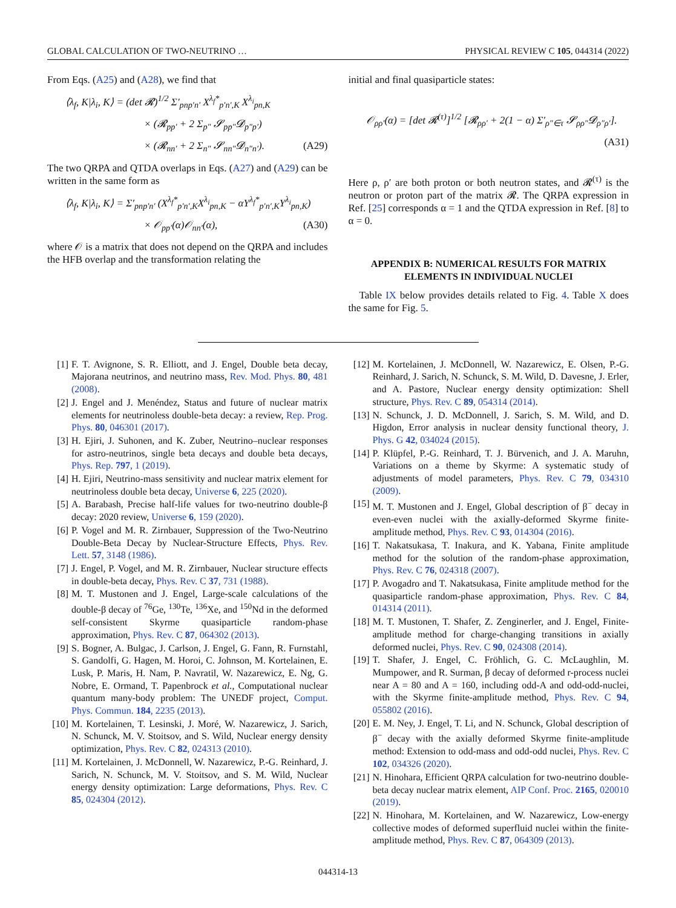GLOBAL CALCULATION OF TWO-NEUTRINO … PHYSICAL REVIEW C 105, 044314 (2022)
From Eqs. (A25) and (A28), we find that
⟨λ<sub>f</sub>, K|λ<sub>i</sub>, K⟩ = (det 𝓡)<sup>1/2</sup> Σ′<sub>pnp′n′</sub> X<sup>λ<sub>f</sub>*</sup><sub>p′n′,K</sub> X<sup>λ<sub>i</sub></sup><sub>pn,K</sub>
× (𝓡<sub>pp′</sub> + 2 Σ<sub>p″</sub> 𝓢<sub>pp″</sub>𝓓<sub>p″p′</sub>)
× (𝓡<sub>nn′</sub> + 2 Σ<sub>n″</sub> 𝓢<sub>nn″</sub>𝓓<sub>n″n′</sub>). (A29)
The two QRPA and QTDA overlaps in Eqs. (A27) and (A29) can be written in the same form as
⟨λ<sub>f</sub>, K|λ<sub>i</sub>, K⟩ = Σ′<sub>pnp′n′</sub> (X<sup>λ<sub>f</sub>*</sup><sub>p′n′,K</sub>X<sup>λ<sub>i</sub></sup><sub>pn,K</sub> − αY<sup>λ<sub>f</sub>*</sup><sub>p′n′,K</sub>Y<sup>λ<sub>i</sub></sup><sub>pn,K</sub>)
× 𝒪<sub>pp′</sub>(α)𝒪<sub>nn′</sub>(α), (A30)
where 𝒪 is a matrix that does not depend on the QRPA and includes the HFB overlap and the transformation relating the
initial and final quasiparticle states:
𝒪<sub>ρρ′</sub>(α) = [det 𝓡<sup>(τ)</sup>]<sup>1/2</sup> [𝓡<sub>ρρ′</sub> + 2(1 − α) Σ′<sub>ρ″∈τ</sub> 𝓢<sub>ρρ″</sub>𝓓<sub>ρ″ρ′</sub>].
(A31)
Here ρ, ρ′ are both proton or both neutron states, and 𝓡<sup>(τ)</sup> is the neutron or proton part of the matrix 𝓡. The QRPA expression in Ref. [25] corresponds α = 1 and the QTDA expression in Ref. [8] to α = 0.
APPENDIX B: NUMERICAL RESULTS FOR MATRIX ELEMENTS IN INDIVIDUAL NUCLEI
Table IX below provides details related to Fig. 4. Table X does the same for Fig. 5.
[1] F. T. Avignone, S. R. Elliott, and J. Engel, Double beta decay, Majorana neutrinos, and neutrino mass, Rev. Mod. Phys. 80, 481 (2008).
[2] J. Engel and J. Menéndez, Status and future of nuclear matrix elements for neutrinoless double-beta decay: a review, Rep. Prog. Phys. 80, 046301 (2017).
[3] H. Ejiri, J. Suhonen, and K. Zuber, Neutrino–nuclear responses for astro-neutrinos, single beta decays and double beta decays, Phys. Rep. 797, 1 (2019).
[4] H. Ejiri, Neutrino-mass sensitivity and nuclear matrix element for neutrinoless double beta decay, Universe 6, 225 (2020).
[5] A. Barabash, Precise half-life values for two-neutrino double-β decay: 2020 review, Universe 6, 159 (2020).
[6] P. Vogel and M. R. Zirnbauer, Suppression of the Two-Neutrino Double-Beta Decay by Nuclear-Structure Effects, Phys. Rev. Lett. 57, 3148 (1986).
[7] J. Engel, P. Vogel, and M. R. Zirnbauer, Nuclear structure effects in double-beta decay, Phys. Rev. C 37, 731 (1988).
[8] M. T. Mustonen and J. Engel, Large-scale calculations of the double-β decay of <sup>76</sup>Ge, <sup>130</sup>Te, <sup>136</sup>Xe, and <sup>150</sup>Nd in the deformed self-consistent Skyrme quasiparticle random-phase approximation, Phys. Rev. C 87, 064302 (2013).
[9] S. Bogner, A. Bulgac, J. Carlson, J. Engel, G. Fann, R. Furnstahl, S. Gandolfi, G. Hagen, M. Horoi, C. Johnson, M. Kortelainen, E. Lusk, P. Maris, H. Nam, P. Navratil, W. Nazarewicz, E. Ng, G. Nobre, E. Ormand, T. Papenbrock et al., Computational nuclear quantum many-body problem: The UNEDF project, Comput. Phys. Commun. 184, 2235 (2013).
[10] M. Kortelainen, T. Lesinski, J. Moré, W. Nazarewicz, J. Sarich, N. Schunck, M. V. Stoitsov, and S. Wild, Nuclear energy density optimization, Phys. Rev. C 82, 024313 (2010).
[11] M. Kortelainen, J. McDonnell, W. Nazarewicz, P.-G. Reinhard, J. Sarich, N. Schunck, M. V. Stoitsov, and S. M. Wild, Nuclear energy density optimization: Large deformations, Phys. Rev. C 85, 024304 (2012).
[12] M. Kortelainen, J. McDonnell, W. Nazarewicz, E. Olsen, P.-G. Reinhard, J. Sarich, N. Schunck, S. M. Wild, D. Davesne, J. Erler, and A. Pastore, Nuclear energy density optimization: Shell structure, Phys. Rev. C 89, 054314 (2014).
[13] N. Schunck, J. D. McDonnell, J. Sarich, S. M. Wild, and D. Higdon, Error analysis in nuclear density functional theory, J. Phys. G 42, 034024 (2015).
[14] P. Klüpfel, P.-G. Reinhard, T. J. Bürvenich, and J. A. Maruhn, Variations on a theme by Skyrme: A systematic study of adjustments of model parameters, Phys. Rev. C 79, 034310 (2009).
[15] M. T. Mustonen and J. Engel, Global description of β<sup>−</sup> decay in even-even nuclei with the axially-deformed Skyrme finite-amplitude method, Phys. Rev. C 93, 014304 (2016).
[16] T. Nakatsukasa, T. Inakura, and K. Yabana, Finite amplitude method for the solution of the random-phase approximation, Phys. Rev. C 76, 024318 (2007).
[17] P. Avogadro and T. Nakatsukasa, Finite amplitude method for the quasiparticle random-phase approximation, Phys. Rev. C 84, 014314 (2011).
[18] M. T. Mustonen, T. Shafer, Z. Zenginerler, and J. Engel, Finite-amplitude method for charge-changing transitions in axially deformed nuclei, Phys. Rev. C 90, 024308 (2014).
[19] T. Shafer, J. Engel, C. Fröhlich, G. C. McLaughlin, M. Mumpower, and R. Surman, β decay of deformed r-process nuclei near A = 80 and A = 160, including odd-A and odd-odd-nuclei, with the Skyrme finite-amplitude method, Phys. Rev. C 94, 055802 (2016).
[20] E. M. Ney, J. Engel, T. Li, and N. Schunck, Global description of β<sup>−</sup> decay with the axially deformed Skyrme finite-amplitude method: Extension to odd-mass and odd-odd nuclei, Phys. Rev. C 102, 034326 (2020).
[21] N. Hinohara, Efficient QRPA calculation for two-neutrino double-beta decay nuclear matrix element, AIP Conf. Proc. 2165, 020010 (2019).
[22] N. Hinohara, M. Kortelainen, and W. Nazarewicz, Low-energy collective modes of deformed superfluid nuclei within the finite-amplitude method, Phys. Rev. C 87, 064309 (2013).
044314-13